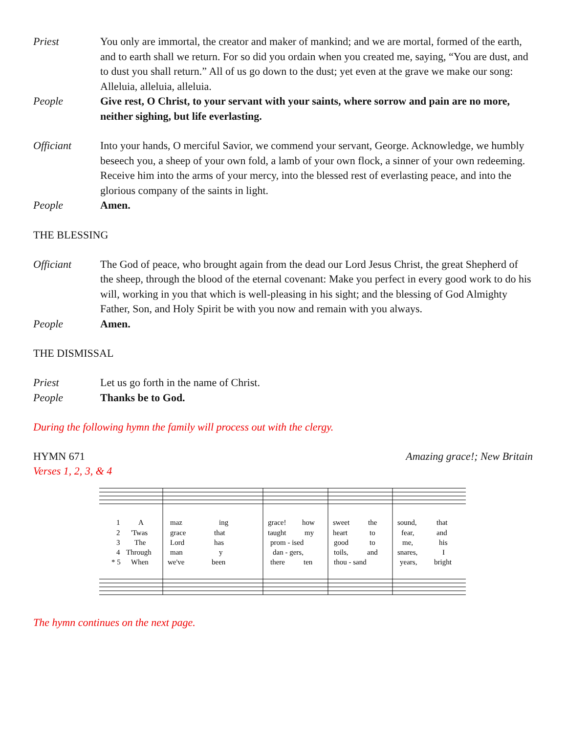Priest You only are immortal, the creator and maker of mankind; and we are mortal, formed of the earth, and to earth shall we return. For so did you ordain when you created me, saying, “You are dust, and to dust you shall return.” All of us go down to the dust; yet even at the grave we make our song: Alleluia, alleluia, alleluia.
People Give rest, O Christ, to your servant with your saints, where sorrow and pain are no more, neither sighing, but life everlasting.
Officiant Into your hands, O merciful Savior, we commend your servant, George. Acknowledge, we humbly beseech you, a sheep of your own fold, a lamb of your own flock, a sinner of your own redeeming. Receive him into the arms of your mercy, into the blessed rest of everlasting peace, and into the glorious company of the saints in light.
People Amen.
THE BLESSING
Officiant The God of peace, who brought again from the dead our Lord Jesus Christ, the great Shepherd of the sheep, through the blood of the eternal covenant: Make you perfect in every good work to do his will, working in you that which is well-pleasing in his sight; and the blessing of God Almighty Father, Son, and Holy Spirit be with you now and remain with you always.
People Amen.
THE DISMISSAL
Priest Let us go forth in the name of Christ.
People Thanks be to God.
During the following hymn the family will process out with the clergy.
HYMN 671 Amazing grace!; New Britain
Verses 1, 2, 3, & 4
1
A
maz
ing
grace!
how
sweet
the
sound,
that
2
'Twas
grace
that
taught
my
heart
to
fear,
and
3
The
Lord
has
prom - ised
good
to
me,
his
4
Through
man
y
dan - gers,
toils,
and
snares,
I
* 5
When
we've
been
there
ten
thou - sand
years,
bright
The hymn continues on the next page.